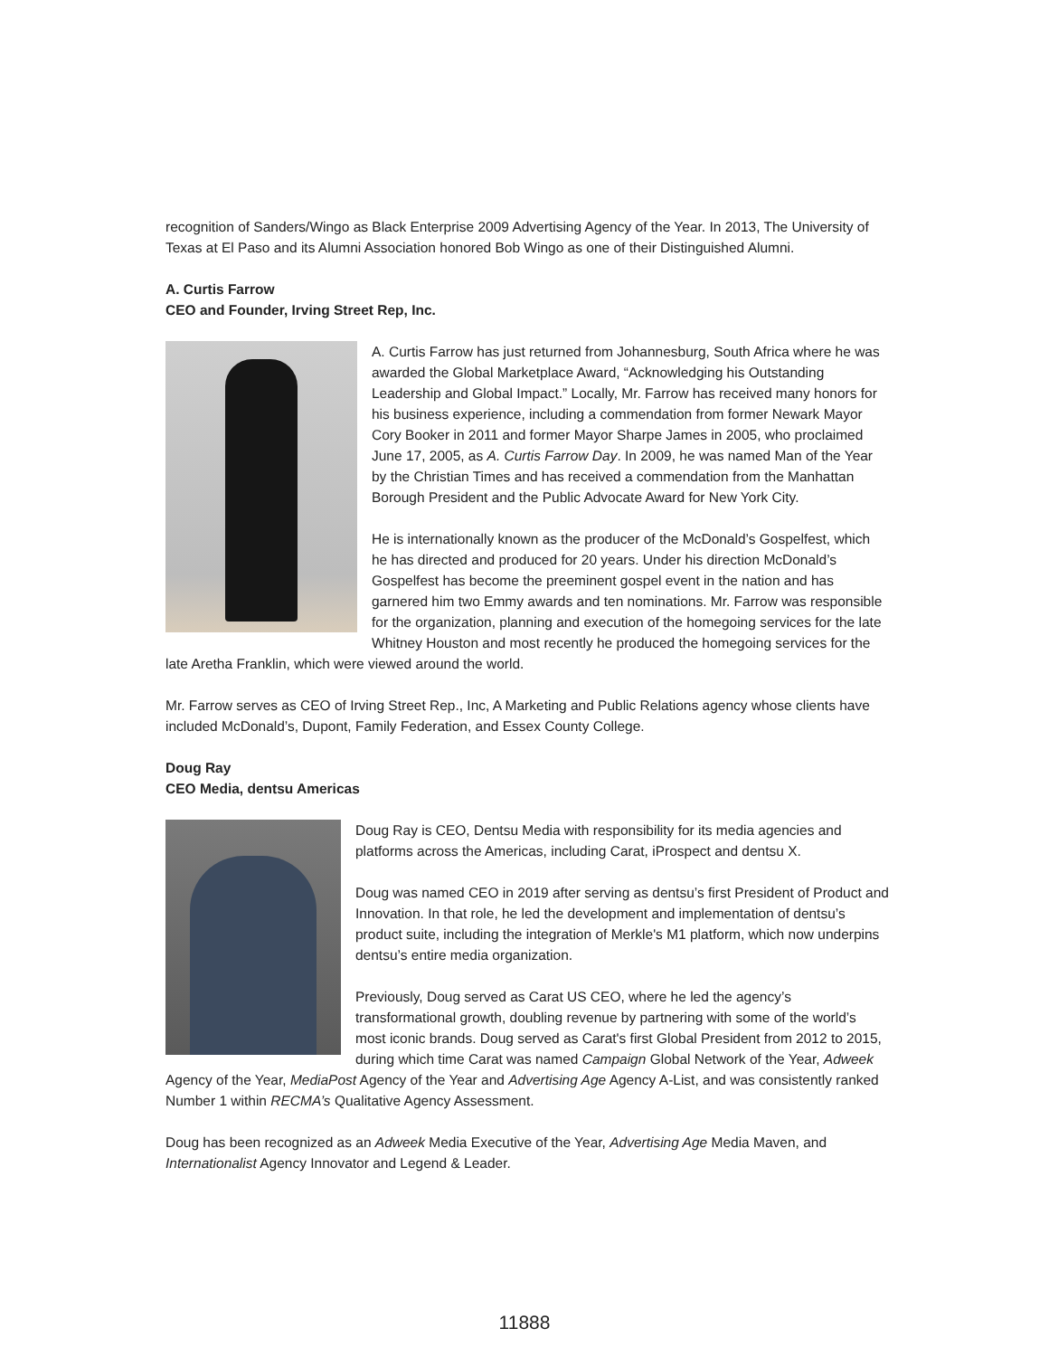recognition of Sanders/Wingo as Black Enterprise 2009 Advertising Agency of the Year. In 2013, The University of Texas at El Paso and its Alumni Association honored Bob Wingo as one of their Distinguished Alumni.
A. Curtis Farrow
CEO and Founder, Irving Street Rep, Inc.
A. Curtis Farrow has just returned from Johannesburg, South Africa where he was awarded the Global Marketplace Award, “Acknowledging his Outstanding Leadership and Global Impact.” Locally, Mr. Farrow has received many honors for his business experience, including a commendation from former Newark Mayor Cory Booker in 2011 and former Mayor Sharpe James in 2005, who proclaimed June 17, 2005, as A. Curtis Farrow Day. In 2009, he was named Man of the Year by the Christian Times and has received a commendation from the Manhattan Borough President and the Public Advocate Award for New York City.
He is internationally known as the producer of the McDonald’s Gospelfest, which he has directed and produced for 20 years. Under his direction McDonald’s Gospelfest has become the preeminent gospel event in the nation and has garnered him two Emmy awards and ten nominations. Mr. Farrow was responsible for the organization, planning and execution of the homegoing services for the late Whitney Houston and most recently he produced the homegoing services for the late Aretha Franklin, which were viewed around the world.
Mr. Farrow serves as CEO of Irving Street Rep., Inc, A Marketing and Public Relations agency whose clients have included McDonald’s, Dupont, Family Federation, and Essex County College.
Doug Ray
CEO Media, dentsu Americas
Doug Ray is CEO, Dentsu Media with responsibility for its media agencies and platforms across the Americas, including Carat, iProspect and dentsu X.
Doug was named CEO in 2019 after serving as dentsu’s first President of Product and Innovation. In that role, he led the development and implementation of dentsu’s product suite, including the integration of Merkle's M1 platform, which now underpins dentsu’s entire media organization.
Previously, Doug served as Carat US CEO, where he led the agency’s transformational growth, doubling revenue by partnering with some of the world’s most iconic brands. Doug served as Carat's first Global President from 2012 to 2015, during which time Carat was named Campaign Global Network of the Year, Adweek Agency of the Year, MediaPost Agency of the Year and Advertising Age Agency A-List, and was consistently ranked Number 1 within RECMA’s Qualitative Agency Assessment.
Doug has been recognized as an Adweek Media Executive of the Year, Advertising Age Media Maven, and Internationalist Agency Innovator and Legend & Leader.
11888